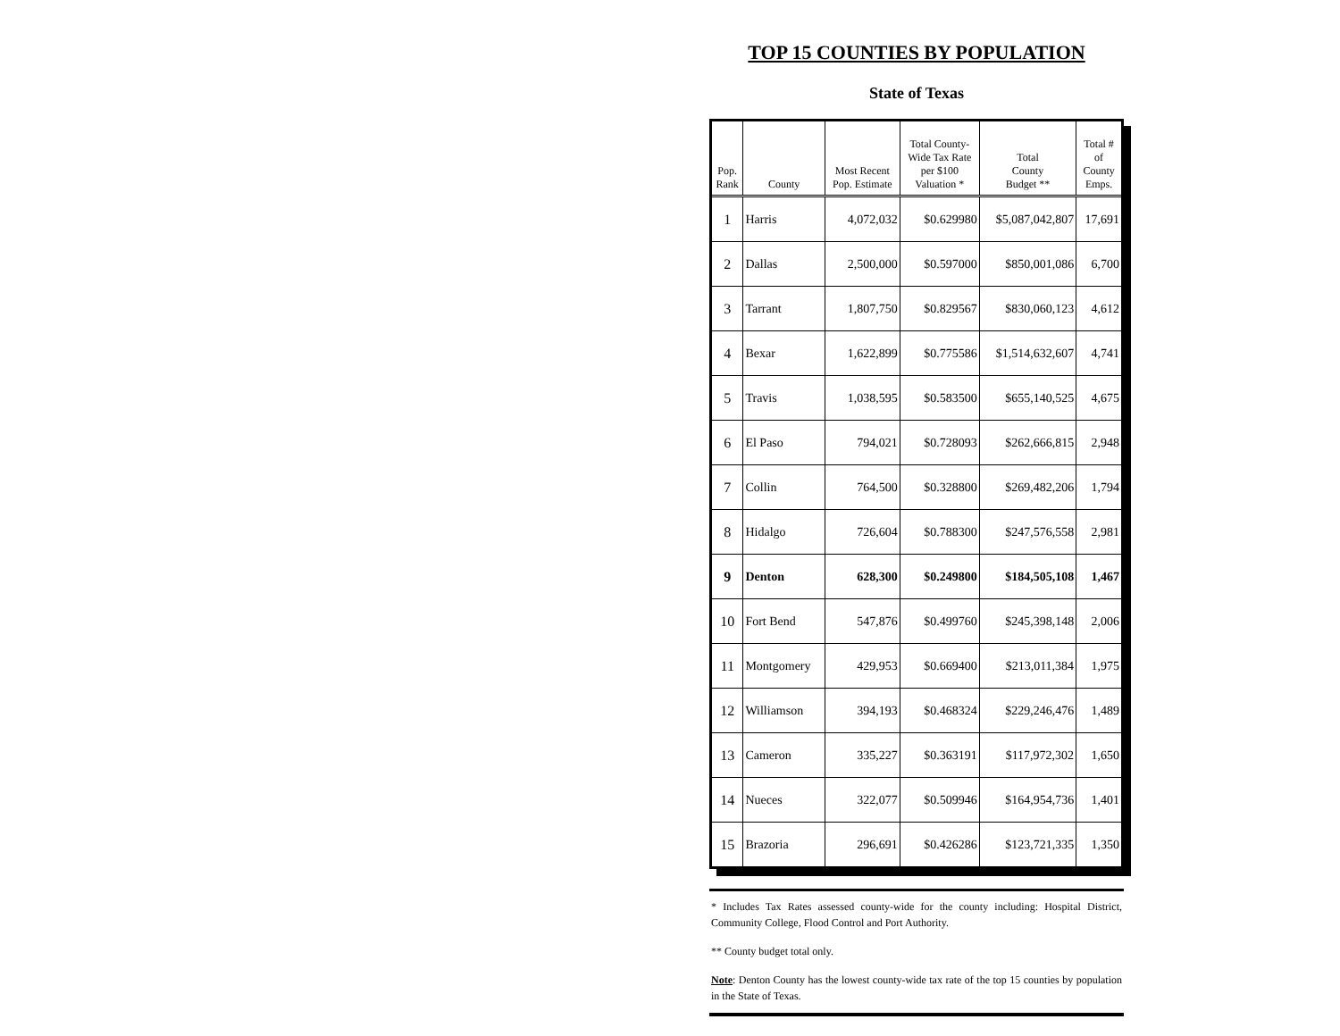TOP 15 COUNTIES BY POPULATION
State of Texas
| Pop. Rank | County | Most Recent Pop. Estimate | Total County- Wide Tax Rate per $100 Valuation * | Total County Budget ** | Total # of County Emps. |
| --- | --- | --- | --- | --- | --- |
| 1 | Harris | 4,072,032 | $0.629980 | $5,087,042,807 | 17,691 |
| 2 | Dallas | 2,500,000 | $0.597000 | $850,001,086 | 6,700 |
| 3 | Tarrant | 1,807,750 | $0.829567 | $830,060,123 | 4,612 |
| 4 | Bexar | 1,622,899 | $0.775586 | $1,514,632,607 | 4,741 |
| 5 | Travis | 1,038,595 | $0.583500 | $655,140,525 | 4,675 |
| 6 | El Paso | 794,021 | $0.728093 | $262,666,815 | 2,948 |
| 7 | Collin | 764,500 | $0.328800 | $269,482,206 | 1,794 |
| 8 | Hidalgo | 726,604 | $0.788300 | $247,576,558 | 2,981 |
| 9 | Denton | 628,300 | $0.249800 | $184,505,108 | 1,467 |
| 10 | Fort Bend | 547,876 | $0.499760 | $245,398,148 | 2,006 |
| 11 | Montgomery | 429,953 | $0.669400 | $213,011,384 | 1,975 |
| 12 | Williamson | 394,193 | $0.468324 | $229,246,476 | 1,489 |
| 13 | Cameron | 335,227 | $0.363191 | $117,972,302 | 1,650 |
| 14 | Nueces | 322,077 | $0.509946 | $164,954,736 | 1,401 |
| 15 | Brazoria | 296,691 | $0.426286 | $123,721,335 | 1,350 |
* Includes Tax Rates assessed county-wide for the county including: Hospital District, Community College, Flood Control and Port Authority.
** County budget total only.
Note: Denton County has the lowest county-wide tax rate of the top 15 counties by population in the State of Texas.